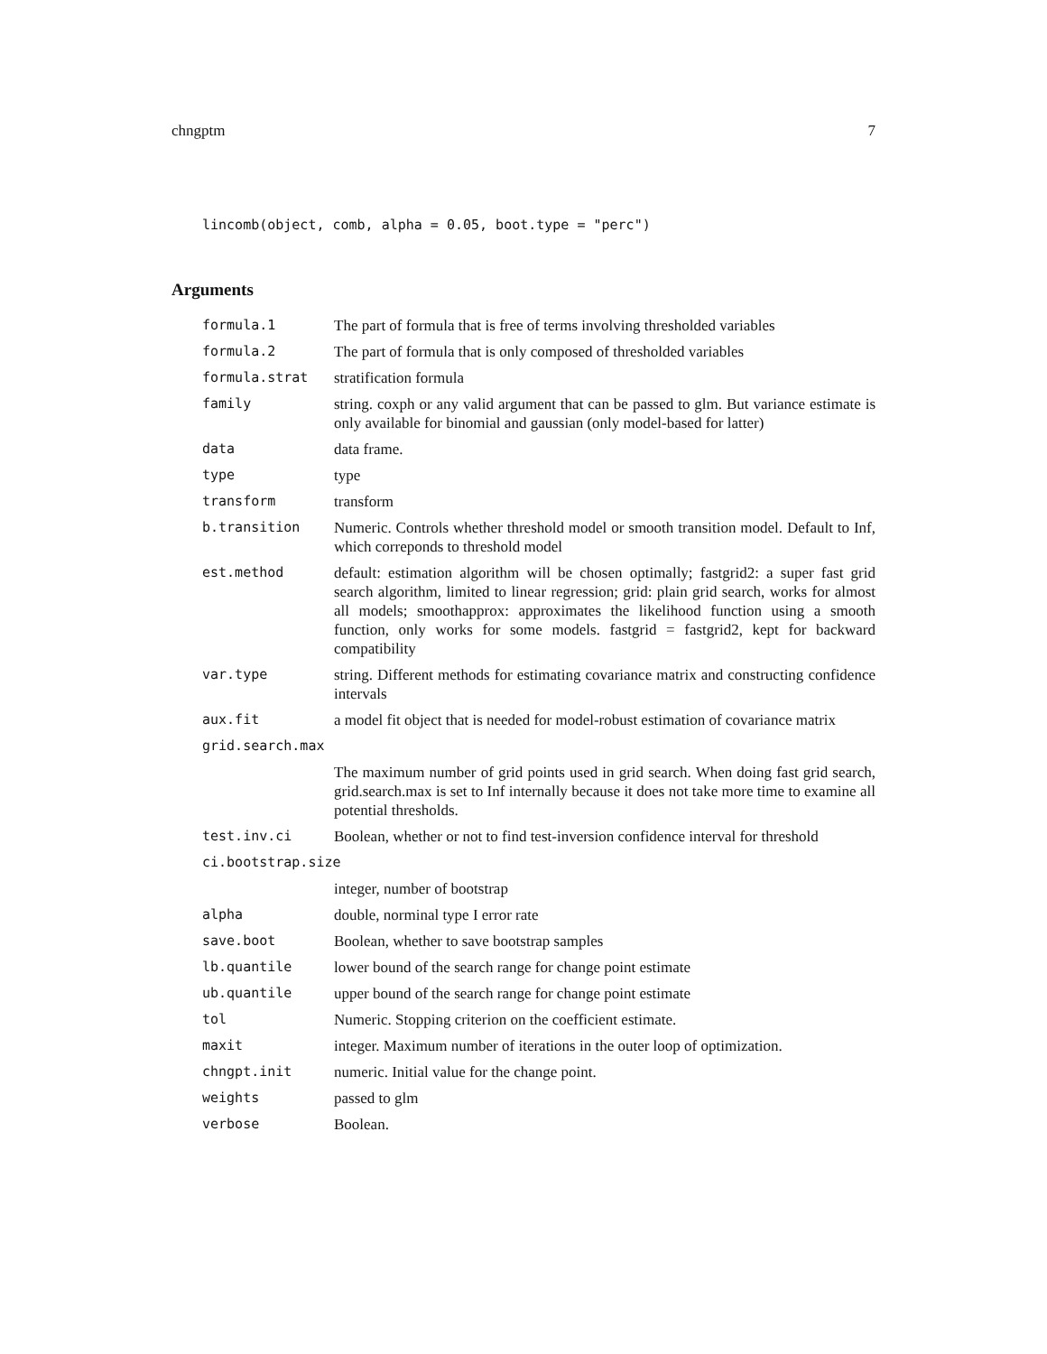chngptm 7
lincomb(object, comb, alpha = 0.05, boot.type = "perc")
Arguments
| formula.1 | The part of formula that is free of terms involving thresholded variables |
| formula.2 | The part of formula that is only composed of thresholded variables |
| formula.strat | stratification formula |
| family | string. coxph or any valid argument that can be passed to glm. But variance estimate is only available for binomial and gaussian (only model-based for latter) |
| data | data frame. |
| type | type |
| transform | transform |
| b.transition | Numeric. Controls whether threshold model or smooth transition model. Default to Inf, which correponds to threshold model |
| est.method | default: estimation algorithm will be chosen optimally; fastgrid2: a super fast grid search algorithm, limited to linear regression; grid: plain grid search, works for almost all models; smoothapprox: approximates the likelihood function using a smooth function, only works for some models. fastgrid = fastgrid2, kept for backward compatibility |
| var.type | string. Different methods for estimating covariance matrix and constructing confidence intervals |
| aux.fit | a model fit object that is needed for model-robust estimation of covariance matrix |
| grid.search.max | |
| | The maximum number of grid points used in grid search. When doing fast grid search, grid.search.max is set to Inf internally because it does not take more time to examine all potential thresholds. |
| test.inv.ci | Boolean, whether or not to find test-inversion confidence interval for threshold |
| ci.bootstrap.size | |
| | integer, number of bootstrap |
| alpha | double, norminal type I error rate |
| save.boot | Boolean, whether to save bootstrap samples |
| lb.quantile | lower bound of the search range for change point estimate |
| ub.quantile | upper bound of the search range for change point estimate |
| tol | Numeric. Stopping criterion on the coefficient estimate. |
| maxit | integer. Maximum number of iterations in the outer loop of optimization. |
| chngpt.init | numeric. Initial value for the change point. |
| weights | passed to glm |
| verbose | Boolean. |